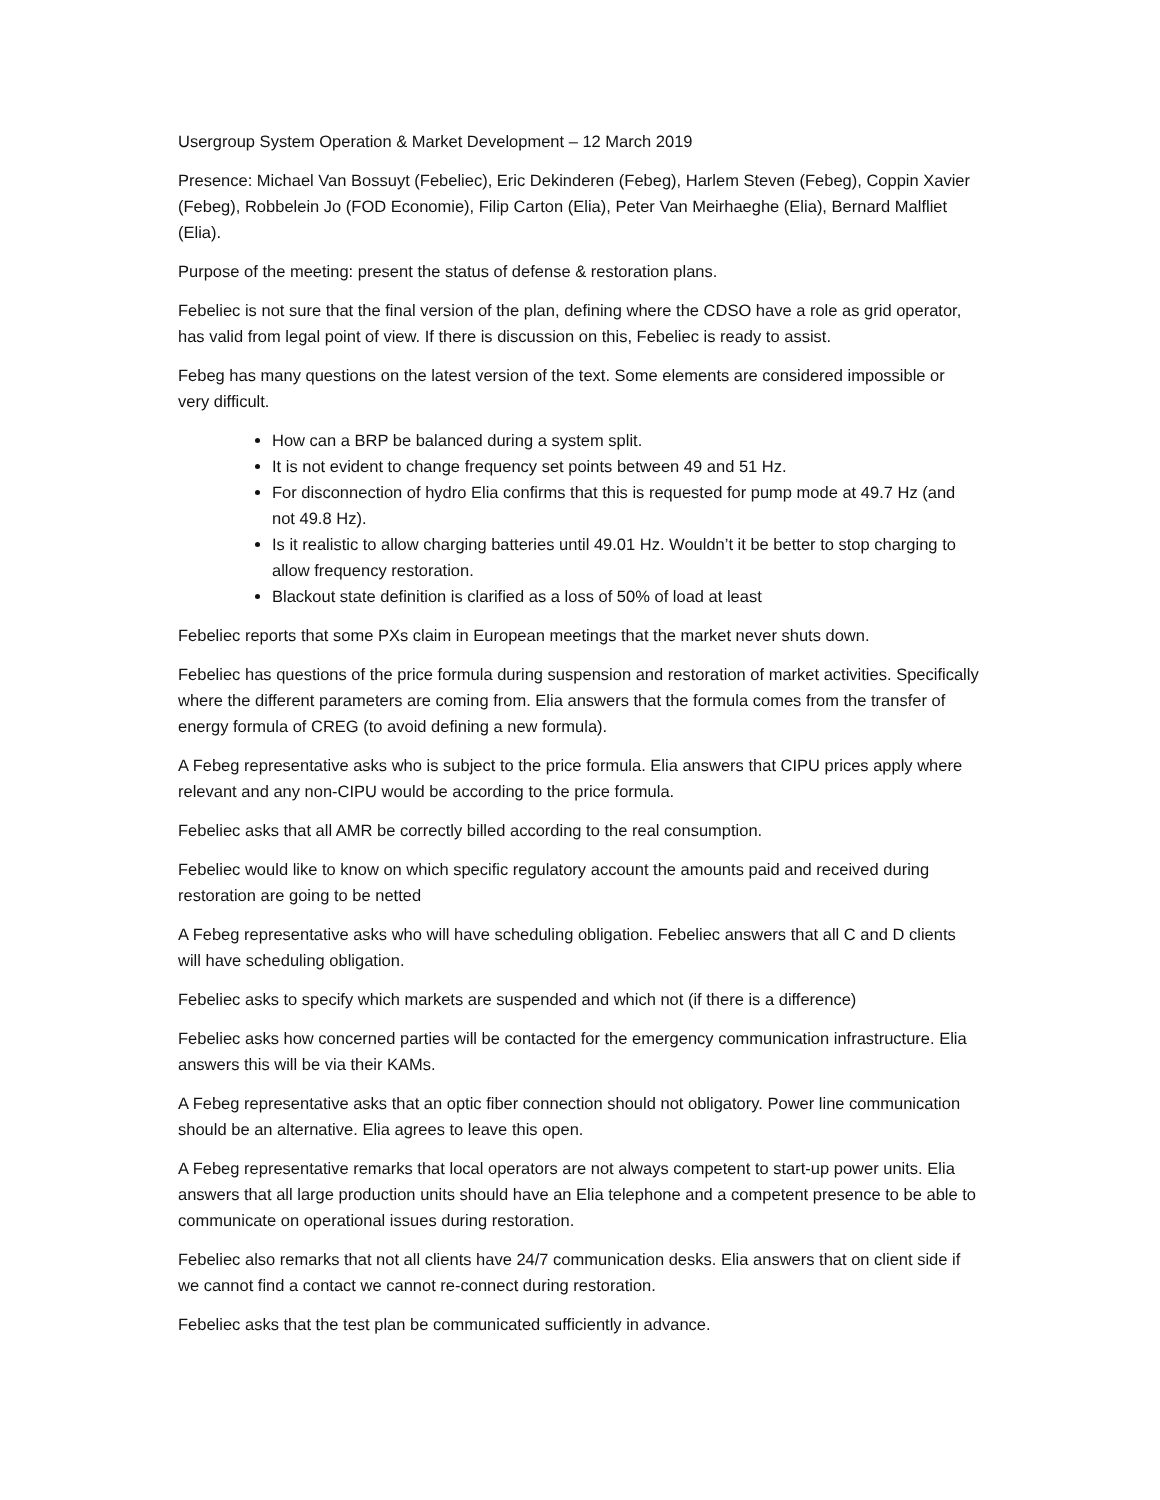Usergroup System Operation & Market Development – 12 March 2019
Presence: Michael Van Bossuyt (Febeliec), Eric Dekinderen (Febeg), Harlem Steven (Febeg), Coppin Xavier (Febeg), Robbelein Jo (FOD Economie), Filip Carton (Elia), Peter Van Meirhaeghe (Elia), Bernard Malfliet (Elia).
Purpose of the meeting: present the status of defense & restoration plans.
Febeliec is not sure that the final version of the plan, defining where the CDSO have a role as grid operator, has valid from legal point of view. If there is discussion on this, Febeliec is ready to assist.
Febeg has many questions on the latest version of the text. Some elements are considered impossible or very difficult.
How can a BRP be balanced during a system split.
It is not evident to change frequency set points between 49 and 51 Hz.
For disconnection of hydro Elia confirms that this is requested for pump mode at 49.7 Hz (and not 49.8 Hz).
Is it realistic to allow charging batteries until 49.01 Hz. Wouldn’t it be better to stop charging to allow frequency restoration.
Blackout state definition is clarified as a loss of 50% of load at least
Febeliec reports that some PXs claim in European meetings that the market never shuts down.
Febeliec has questions of the price formula during suspension and restoration of market activities. Specifically where the different parameters are coming from. Elia answers that the formula comes from the transfer of energy formula of CREG (to avoid defining a new formula).
A Febeg representative asks who is subject to the price formula. Elia answers that CIPU prices apply where relevant and any non-CIPU would be according to the price formula.
Febeliec asks that all AMR be correctly billed according to the real consumption.
Febeliec would like to know on which specific regulatory account the amounts paid and received during restoration are going to be netted
A Febeg representative asks who will have scheduling obligation. Febeliec answers that all C and D clients will have scheduling obligation.
Febeliec asks to specify which markets are suspended and which not (if there is a difference)
Febeliec asks how concerned parties will be contacted for the emergency communication infrastructure. Elia answers this will be via their KAMs.
A Febeg representative asks that an optic fiber connection should not obligatory. Power line communication should be an alternative. Elia agrees to leave this open.
A Febeg representative remarks that local operators are not always competent to start-up power units. Elia answers that all large production units should have an Elia telephone and a competent presence to be able to communicate on operational issues during restoration.
Febeliec also remarks that not all clients have 24/7 communication desks. Elia answers that on client side if we cannot find a contact we cannot re-connect during restoration.
Febeliec asks that the test plan be communicated sufficiently in advance.